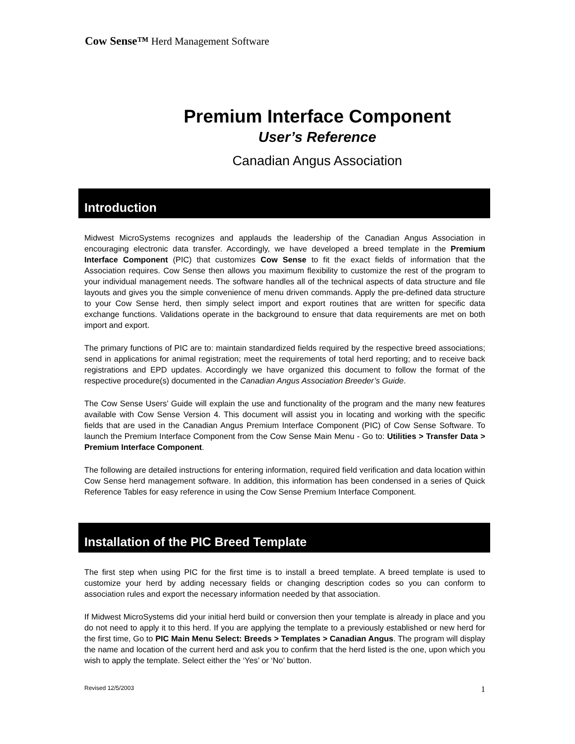Cow Sense™ Herd Management Software
Premium Interface Component
User’s Reference
Canadian Angus Association
Introduction
Midwest MicroSystems recognizes and applauds the leadership of the Canadian Angus Association in encouraging electronic data transfer. Accordingly, we have developed a breed template in the Premium Interface Component (PIC) that customizes Cow Sense to fit the exact fields of information that the Association requires. Cow Sense then allows you maximum flexibility to customize the rest of the program to your individual management needs. The software handles all of the technical aspects of data structure and file layouts and gives you the simple convenience of menu driven commands. Apply the pre-defined data structure to your Cow Sense herd, then simply select import and export routines that are written for specific data exchange functions. Validations operate in the background to ensure that data requirements are met on both import and export.
The primary functions of PIC are to: maintain standardized fields required by the respective breed associations; send in applications for animal registration; meet the requirements of total herd reporting; and to receive back registrations and EPD updates. Accordingly we have organized this document to follow the format of the respective procedure(s) documented in the Canadian Angus Association Breeder’s Guide.
The Cow Sense Users’ Guide will explain the use and functionality of the program and the many new features available with Cow Sense Version 4. This document will assist you in locating and working with the specific fields that are used in the Canadian Angus Premium Interface Component (PIC) of Cow Sense Software. To launch the Premium Interface Component from the Cow Sense Main Menu - Go to: Utilities > Transfer Data > Premium Interface Component.
The following are detailed instructions for entering information, required field verification and data location within Cow Sense herd management software. In addition, this information has been condensed in a series of Quick Reference Tables for easy reference in using the Cow Sense Premium Interface Component.
Installation of the PIC Breed Template
The first step when using PIC for the first time is to install a breed template. A breed template is used to customize your herd by adding necessary fields or changing description codes so you can conform to association rules and export the necessary information needed by that association.
If Midwest MicroSystems did your initial herd build or conversion then your template is already in place and you do not need to apply it to this herd. If you are applying the template to a previously established or new herd for the first time, Go to PIC Main Menu Select: Breeds > Templates > Canadian Angus. The program will display the name and location of the current herd and ask you to confirm that the herd listed is the one, upon which you wish to apply the template. Select either the ‘Yes’ or ‘No’ button.
Revised 12/5/2003 1